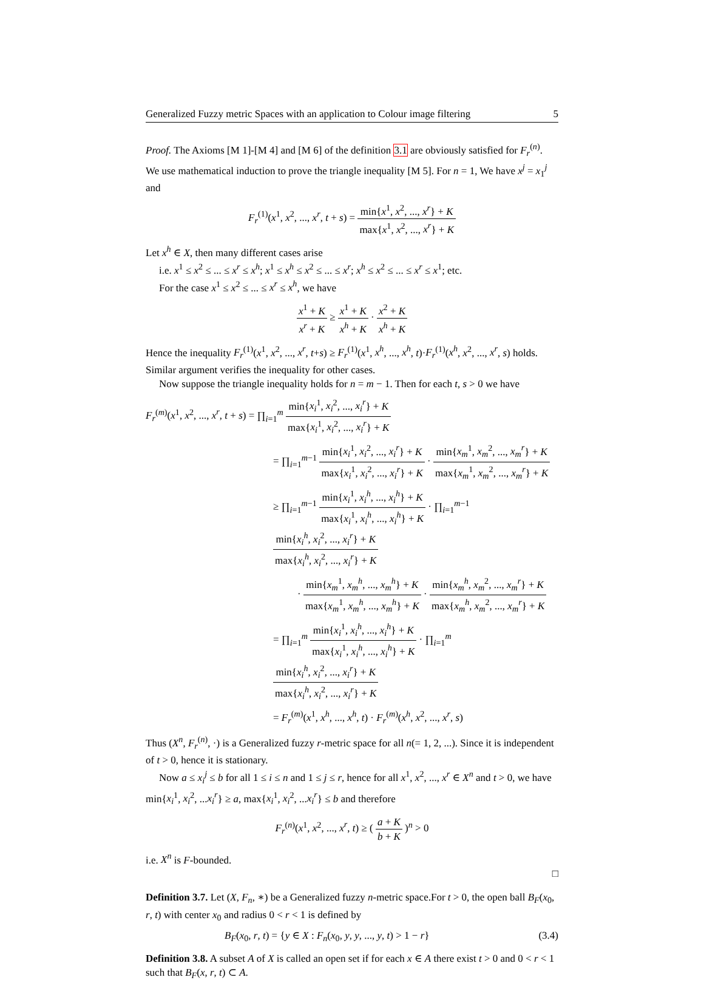Generalized Fuzzy metric Spaces with an application to Colour image filtering 5
Proof. The Axioms [M 1]-[M 4] and [M 6] of the definition 3.1 are obviously satisfied for F<sub>r</sub><sup>(n)</sup>. We use mathematical induction to prove the triangle inequality [M 5]. For n = 1, We have x<sup>j</sup> = x<sub>1</sub><sup>j</sup> and
F<sub>r</sub><sup>(1)</sup>(x<sup>1</sup>, x<sup>2</sup>, ..., x<sup>r</sup>, t + s) = min{x<sup>1</sup>, x<sup>2</sup>, ..., x<sup>r</sup>} + K max{x<sup>1</sup>, x<sup>2</sup>, ..., x<sup>r</sup>} + K
Let x<sup>h</sup> ∈ X, then many different cases arise
i.e. x<sup>1</sup> ≤ x<sup>2</sup> ≤ ... ≤ x<sup>r</sup> ≤ x<sup>h</sup>; x<sup>1</sup> ≤ x<sup>h</sup> ≤ x<sup>2</sup> ≤ ... ≤ x<sup>r</sup>; x<sup>h</sup> ≤ x<sup>2</sup> ≤ ... ≤ x<sup>r</sup> ≤ x<sup>1</sup>; etc.
For the case x<sup>1</sup> ≤ x<sup>2</sup> ≤ ... ≤ x<sup>r</sup> ≤ x<sup>h</sup>, we have
x<sup>1</sup> + K x<sup>r</sup> + K ≥ x<sup>1</sup> + K x<sup>h</sup> + K · x<sup>2</sup> + K x<sup>h</sup> + K
Hence the inequality F<sub>r</sub><sup>(1)</sup>(x<sup>1</sup>, x<sup>2</sup>, ..., x<sup>r</sup>, t+s) ≥ F<sub>r</sub><sup>(1)</sup>(x<sup>1</sup>, x<sup>h</sup>, ..., x<sup>h</sup>, t)·F<sub>r</sub><sup>(1)</sup>(x<sup>h</sup>, x<sup>2</sup>, ..., x<sup>r</sup>, s) holds. Similar argument verifies the inequality for other cases.
Now suppose the triangle inequality holds for n = m − 1. Then for each t, s > 0 we have
F<sub>r</sub><sup>(m)</sup>(x<sup>1</sup>, x<sup>2</sup>, ..., x<sup>r</sup>, t + s) = ∏<sub>i=1</sub><sup>m</sup> min{x<sub>i</sub><sup>1</sup>, x<sub>i</sub><sup>2</sup>, ..., x<sub>i</sub><sup>r</sup>} + K max{x<sub>i</sub><sup>1</sup>, x<sub>i</sub><sup>2</sup>, ..., x<sub>i</sub><sup>r</sup>} + K
= ∏<sub>i=1</sub><sup>m−1</sup> min{x<sub>i</sub><sup>1</sup>, x<sub>i</sub><sup>2</sup>, ..., x<sub>i</sub><sup>r</sup>} + K max{x<sub>i</sub><sup>1</sup>, x<sub>i</sub><sup>2</sup>, ..., x<sub>i</sub><sup>r</sup>} + K · min{x<sub>m</sub><sup>1</sup>, x<sub>m</sub><sup>2</sup>, ..., x<sub>m</sub><sup>r</sup>} + K max{x<sub>m</sub><sup>1</sup>, x<sub>m</sub><sup>2</sup>, ..., x<sub>m</sub><sup>r</sup>} + K
≥ ∏<sub>i=1</sub><sup>m−1</sup> min{x<sub>i</sub><sup>1</sup>, x<sub>i</sub><sup>h</sup>, ..., x<sub>i</sub><sup>h</sup>} + K max{x<sub>i</sub><sup>1</sup>, x<sub>i</sub><sup>h</sup>, ..., x<sub>i</sub><sup>h</sup>} + K · ∏<sub>i=1</sub><sup>m−1</sup> min{x<sub>i</sub><sup>h</sup>, x<sub>i</sub><sup>2</sup>, ..., x<sub>i</sub><sup>r</sup>} + K max{x<sub>i</sub><sup>h</sup>, x<sub>i</sub><sup>2</sup>, ..., x<sub>i</sub><sup>r</sup>} + K
· min{x<sub>m</sub><sup>1</sup>, x<sub>m</sub><sup>h</sup>, ..., x<sub>m</sub><sup>h</sup>} + K max{x<sub>m</sub><sup>1</sup>, x<sub>m</sub><sup>h</sup>, ..., x<sub>m</sub><sup>h</sup>} + K · min{x<sub>m</sub><sup>h</sup>, x<sub>m</sub><sup>2</sup>, ..., x<sub>m</sub><sup>r</sup>} + K max{x<sub>m</sub><sup>h</sup>, x<sub>m</sub><sup>2</sup>, ..., x<sub>m</sub><sup>r</sup>} + K
= ∏<sub>i=1</sub><sup>m</sup> min{x<sub>i</sub><sup>1</sup>, x<sub>i</sub><sup>h</sup>, ..., x<sub>i</sub><sup>h</sup>} + K max{x<sub>i</sub><sup>1</sup>, x<sub>i</sub><sup>h</sup>, ..., x<sub>i</sub><sup>h</sup>} + K · ∏<sub>i=1</sub><sup>m</sup> min{x<sub>i</sub><sup>h</sup>, x<sub>i</sub><sup>2</sup>, ..., x<sub>i</sub><sup>r</sup>} + K max{x<sub>i</sub><sup>h</sup>, x<sub>i</sub><sup>2</sup>, ..., x<sub>i</sub><sup>r</sup>} + K
= F<sub>r</sub><sup>(m)</sup>(x<sup>1</sup>, x<sup>h</sup>, ..., x<sup>h</sup>, t) · F<sub>r</sub><sup>(m)</sup>(x<sup>h</sup>, x<sup>2</sup>, ..., x<sup>r</sup>, s)
Thus (X<sup>n</sup>, F<sub>r</sub><sup>(n)</sup>, ·) is a Generalized fuzzy r-metric space for all n(= 1, 2, ...). Since it is independent of t > 0, hence it is stationary.
Now a ≤ x<sub>i</sub><sup>j</sup> ≤ b for all 1 ≤ i ≤ n and 1 ≤ j ≤ r, hence for all x<sup>1</sup>, x<sup>2</sup>, ..., x<sup>r</sup> ∈ X<sup>n</sup> and t > 0, we have min{x<sub>i</sub><sup>1</sup>, x<sub>i</sub><sup>2</sup>, ...x<sub>i</sub><sup>r</sup>} ≥ a, max{x<sub>i</sub><sup>1</sup>, x<sub>i</sub><sup>2</sup>, ...x<sub>i</sub><sup>r</sup>} ≤ b and therefore
F<sub>r</sub><sup>(n)</sup>(x<sup>1</sup>, x<sup>2</sup>, ..., x<sup>r</sup>, t) ≥ ( a + K b + K )<sup>n</sup> > 0
i.e. X<sup>n</sup> is F-bounded.
□
Definition 3.7. Let (X, F<sub>n</sub>, ∗) be a Generalized fuzzy n-metric space.For t > 0, the open ball B<sub>F</sub>(x<sub>0</sub>, r, t) with center x<sub>0</sub> and radius 0 < r < 1 is defined by
B<sub>F</sub>(x<sub>0</sub>, r, t) = {y ∈ X : F<sub>n</sub>(x<sub>0</sub>, y, y, ..., y, t) > 1 − r} (3.4)
Definition 3.8. A subset A of X is called an open set if for each x ∈ A there exist t > 0 and 0 < r < 1 such that B<sub>F</sub>(x, r, t) ⊂ A.